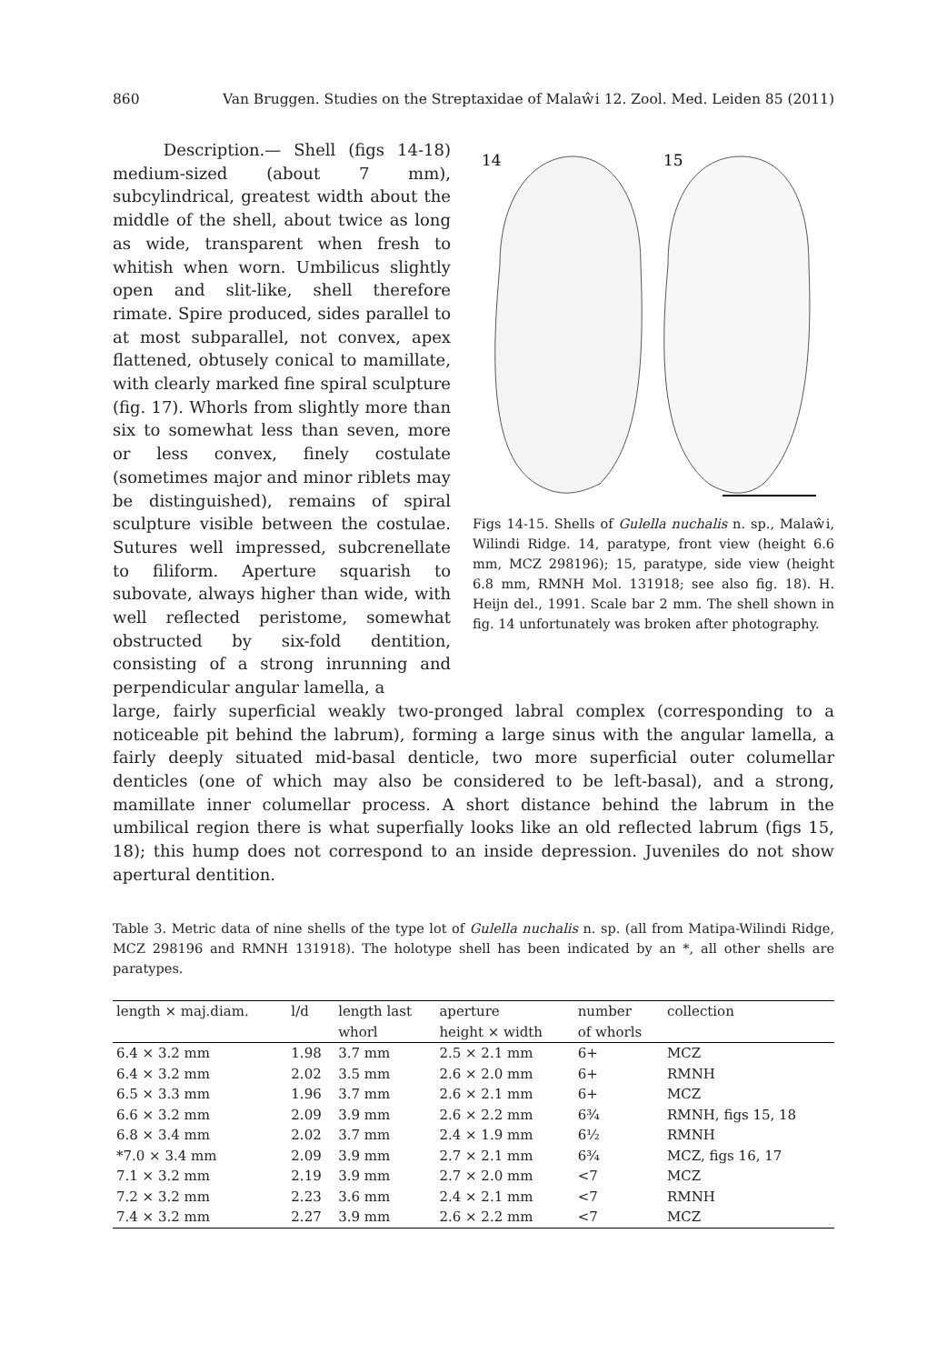860 Van Bruggen. Studies on the Streptaxidae of Malaŵi 12. Zool. Med. Leiden 85 (2011)
Description.— Shell (figs 14-18) medium-sized (about 7 mm), subcylindrical, greatest width about the middle of the shell, about twice as long as wide, transparent when fresh to whitish when worn. Umbilicus slightly open and slit-like, shell therefore rimate. Spire produced, sides parallel to at most subparallel, not convex, apex flattened, obtusely conical to mamillate, with clearly marked fine spiral sculpture (fig. 17). Whorls from slightly more than six to somewhat less than seven, more or less convex, finely costulate (sometimes major and minor riblets may be distinguished), remains of spiral sculpture visible between the costulae. Sutures well impressed, subcrenellate to filiform. Aperture squarish to subovate, always higher than wide, with well reflected peristome, somewhat obstructed by six-fold dentition, consisting of a strong inrunning and perpendicular angular lamella, a
14
15
Figs 14-15. Shells of Gulella nuchalis n. sp., Malaŵi, Wilindi Ridge. 14, paratype, front view (height 6.6 mm, MCZ 298196); 15, paratype, side view (height 6.8 mm, RMNH Mol. 131918; see also fig. 18). H. Heijn del., 1991. Scale bar 2 mm. The shell shown in fig. 14 unfortunately was broken after photography.
large, fairly superficial weakly two-pronged labral complex (corresponding to a noticeable pit behind the labrum), forming a large sinus with the angular lamella, a fairly deeply situated mid-basal denticle, two more superficial outer columellar denticles (one of which may also be considered to be left-basal), and a strong, mamillate inner columellar process. A short distance behind the labrum in the umbilical region there is what superfially looks like an old reflected labrum (figs 15, 18); this hump does not correspond to an inside depression. Juveniles do not show apertural dentition.
Table 3. Metric data of nine shells of the type lot of Gulella nuchalis n. sp. (all from Matipa-Wilindi Ridge, MCZ 298196 and RMNH 131918). The holotype shell has been indicated by an *, all other shells are paratypes.
| length × maj.diam. | l/d | length last | aperture | number | collection |
| --- | --- | --- | --- | --- | --- |
| | | whorl | height × width | of whorls | |
| 6.4 × 3.2 mm | 1.98 | 3.7 mm | 2.5 × 2.1 mm | 6+ | MCZ |
| 6.4 × 3.2 mm | 2.02 | 3.5 mm | 2.6 × 2.0 mm | 6+ | RMNH |
| 6.5 × 3.3 mm | 1.96 | 3.7 mm | 2.6 × 2.1 mm | 6+ | MCZ |
| 6.6 × 3.2 mm | 2.09 | 3.9 mm | 2.6 × 2.2 mm | 6¾ | RMNH, figs 15, 18 |
| 6.8 × 3.4 mm | 2.02 | 3.7 mm | 2.4 × 1.9 mm | 6½ | RMNH |
| *7.0 × 3.4 mm | 2.09 | 3.9 mm | 2.7 × 2.1 mm | 6¾ | MCZ, figs 16, 17 |
| 7.1 × 3.2 mm | 2.19 | 3.9 mm | 2.7 × 2.0 mm | <7 | MCZ |
| 7.2 × 3.2 mm | 2.23 | 3.6 mm | 2.4 × 2.1 mm | <7 | RMNH |
| 7.4 × 3.2 mm | 2.27 | 3.9 mm | 2.6 × 2.2 mm | <7 | MCZ |